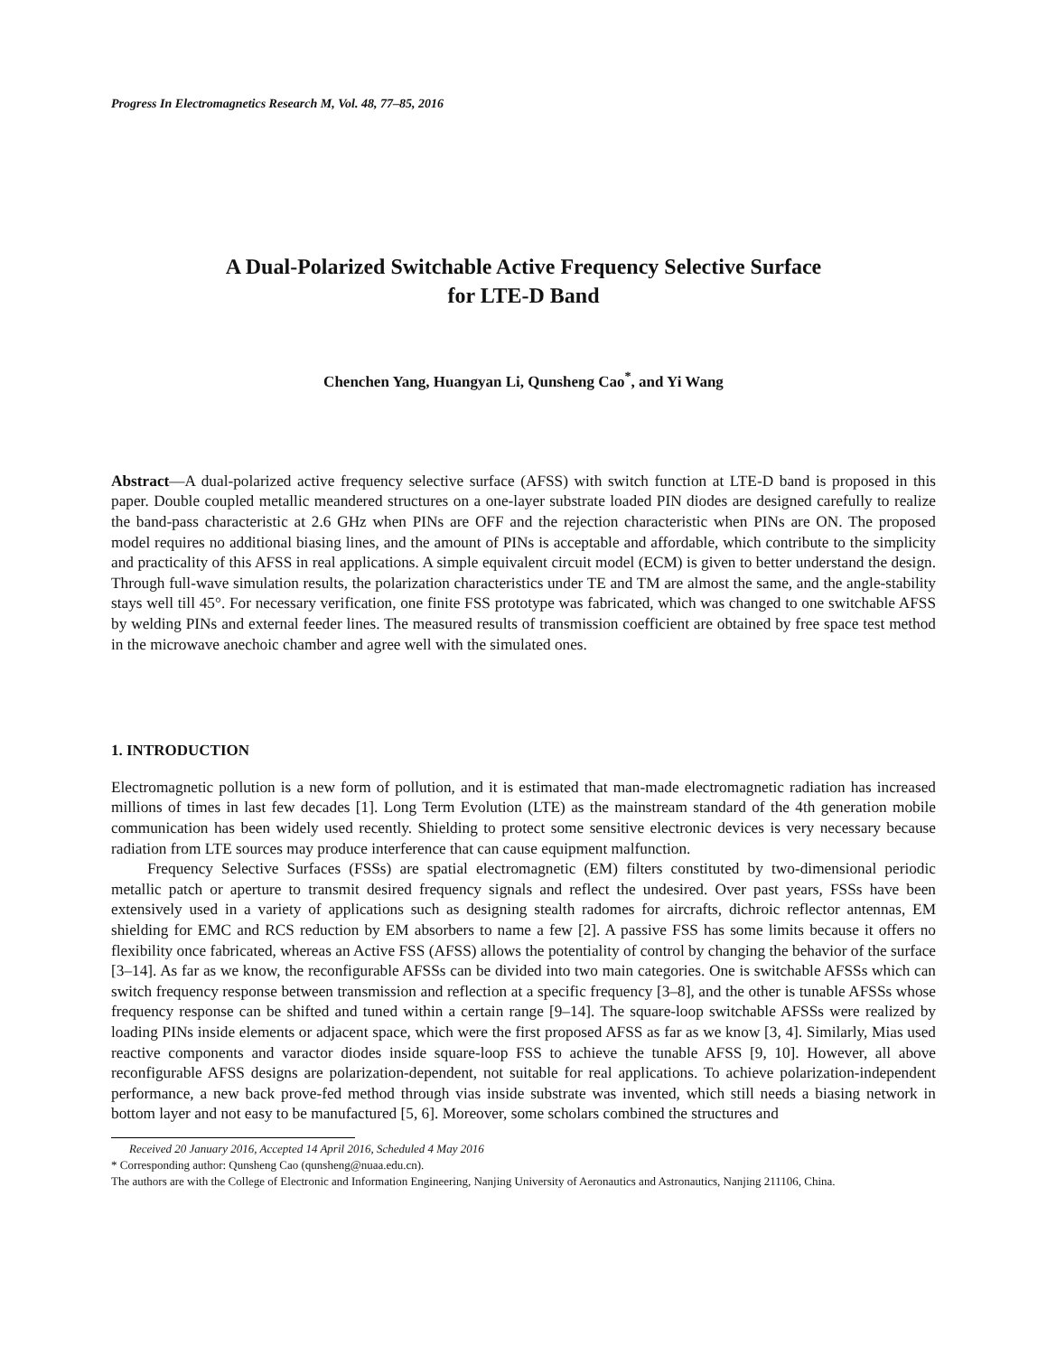Progress In Electromagnetics Research M, Vol. 48, 77–85, 2016
A Dual-Polarized Switchable Active Frequency Selective Surface
for LTE-D Band
Chenchen Yang, Huangyan Li, Qunsheng Cao<sup>*</sup>, and Yi Wang
Abstract—A dual-polarized active frequency selective surface (AFSS) with switch function at LTE-D band is proposed in this paper. Double coupled metallic meandered structures on a one-layer substrate loaded PIN diodes are designed carefully to realize the band-pass characteristic at 2.6 GHz when PINs are OFF and the rejection characteristic when PINs are ON. The proposed model requires no additional biasing lines, and the amount of PINs is acceptable and affordable, which contribute to the simplicity and practicality of this AFSS in real applications. A simple equivalent circuit model (ECM) is given to better understand the design. Through full-wave simulation results, the polarization characteristics under TE and TM are almost the same, and the angle-stability stays well till 45°. For necessary verification, one finite FSS prototype was fabricated, which was changed to one switchable AFSS by welding PINs and external feeder lines. The measured results of transmission coefficient are obtained by free space test method in the microwave anechoic chamber and agree well with the simulated ones.
1. INTRODUCTION
Electromagnetic pollution is a new form of pollution, and it is estimated that man-made electromagnetic radiation has increased millions of times in last few decades [1]. Long Term Evolution (LTE) as the mainstream standard of the 4th generation mobile communication has been widely used recently. Shielding to protect some sensitive electronic devices is very necessary because radiation from LTE sources may produce interference that can cause equipment malfunction.
Frequency Selective Surfaces (FSSs) are spatial electromagnetic (EM) filters constituted by two-dimensional periodic metallic patch or aperture to transmit desired frequency signals and reflect the undesired. Over past years, FSSs have been extensively used in a variety of applications such as designing stealth radomes for aircrafts, dichroic reflector antennas, EM shielding for EMC and RCS reduction by EM absorbers to name a few [2]. A passive FSS has some limits because it offers no flexibility once fabricated, whereas an Active FSS (AFSS) allows the potentiality of control by changing the behavior of the surface [3–14]. As far as we know, the reconfigurable AFSSs can be divided into two main categories. One is switchable AFSSs which can switch frequency response between transmission and reflection at a specific frequency [3–8], and the other is tunable AFSSs whose frequency response can be shifted and tuned within a certain range [9–14]. The square-loop switchable AFSSs were realized by loading PINs inside elements or adjacent space, which were the first proposed AFSS as far as we know [3, 4]. Similarly, Mias used reactive components and varactor diodes inside square-loop FSS to achieve the tunable AFSS [9, 10]. However, all above reconfigurable AFSS designs are polarization-dependent, not suitable for real applications. To achieve polarization-independent performance, a new back prove-fed method through vias inside substrate was invented, which still needs a biasing network in bottom layer and not easy to be manufactured [5, 6]. Moreover, some scholars combined the structures and
Received 20 January 2016, Accepted 14 April 2016, Scheduled 4 May 2016
* Corresponding author: Qunsheng Cao (qunsheng@nuaa.edu.cn).
The authors are with the College of Electronic and Information Engineering, Nanjing University of Aeronautics and Astronautics, Nanjing 211106, China.